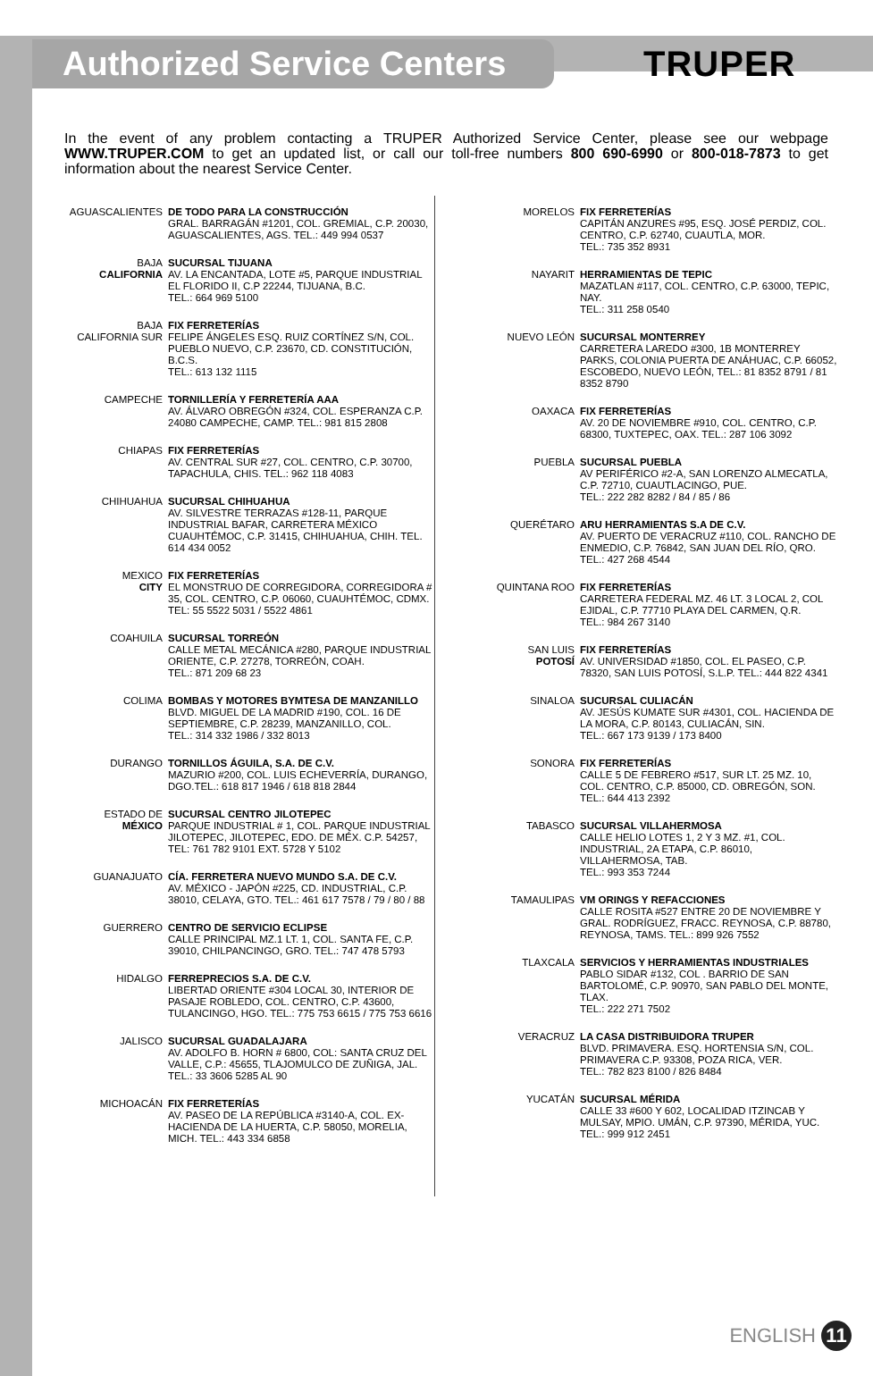Authorized Service Centers
TRUPER
In the event of any problem contacting a TRUPER Authorized Service Center, please see our webpage WWW.TRUPER.COM to get an updated list, or call our toll-free numbers 800 690-6990 or 800-018-7873 to get information about the nearest Service Center.
AGUASCALIENTES DE TODO PARA LA CONSTRUCCIÓN
GRAL. BARRAGÁN #1201, COL. GREMIAL, C.P. 20030, AGUASCALIENTES, AGS. TEL.: 449 994 0537
BAJA
CALIFORNIA
SUCURSAL TIJUANA
AV. LA ENCANTADA, LOTE #5, PARQUE INDUSTRIAL EL FLORIDO II, C.P 22244, TIJUANA, B.C.
TEL.: 664 969 5100
BAJA
CALIFORNIA SUR
FIX FERRETERÍAS
FELIPE ÁNGELES ESQ. RUIZ CORTÍNEZ S/N, COL. PUEBLO NUEVO, C.P. 23670, CD. CONSTITUCIÓN, B.C.S.
TEL.: 613 132 1115
CAMPECHE TORNILLERÍA Y FERRETERÍA AAA
AV. ÁLVARO OBREGÓN #324, COL. ESPERANZA C.P. 24080 CAMPECHE, CAMP. TEL.: 981 815 2808
CHIAPAS FIX FERRETERÍAS
AV. CENTRAL SUR #27, COL. CENTRO, C.P. 30700, TAPACHULA, CHIS. TEL.: 962 118 4083
CHIHUAHUA SUCURSAL CHIHUAHUA
AV. SILVESTRE TERRAZAS #128-11, PARQUE INDUSTRIAL BAFAR, CARRETERA MÉXICO CUAUHTÉMOC, C.P. 31415, CHIHUAHUA, CHIH. TEL. 614 434 0052
MEXICO
CITY
FIX FERRETERÍAS
EL MONSTRUO DE CORREGIDORA, CORREGIDORA # 35, COL. CENTRO, C.P. 06060, CUAUHTÉMOC, CDMX.
TEL: 55 5522 5031 / 5522 4861
COAHUILA SUCURSAL TORREÓN
CALLE METAL MECÁNICA #280, PARQUE INDUSTRIAL ORIENTE, C.P. 27278, TORREÓN, COAH.
TEL.: 871 209 68 23
COLIMA BOMBAS Y MOTORES BYMTESA DE MANZANILLO
BLVD. MIGUEL DE LA MADRID #190, COL. 16 DE SEPTIEMBRE, C.P. 28239, MANZANILLO, COL.
TEL.: 314 332 1986 / 332 8013
DURANGO TORNILLOS ÁGUILA, S.A. DE C.V.
MAZURIO #200, COL. LUIS ECHEVERRÍA, DURANGO, DGO.TEL.: 618 817 1946 / 618 818 2844
ESTADO DE
MÉXICO
SUCURSAL CENTRO JILOTEPEC
PARQUE INDUSTRIAL # 1, COL. PARQUE INDUSTRIAL JILOTEPEC, JILOTEPEC, EDO. DE MÉX. C.P. 54257,
TEL: 761 782 9101 EXT. 5728 Y 5102
GUANAJUATO CÍA. FERRETERA NUEVO MUNDO S.A. DE C.V.
AV. MÉXICO - JAPÓN #225, CD. INDUSTRIAL, C.P. 38010, CELAYA, GTO. TEL.: 461 617 7578 / 79 / 80 / 88
GUERRERO CENTRO DE SERVICIO ECLIPSE
CALLE PRINCIPAL MZ.1 LT. 1, COL. SANTA FE, C.P. 39010, CHILPANCINGO, GRO. TEL.: 747 478 5793
HIDALGO FERREPRECIOS S.A. DE C.V.
LIBERTAD ORIENTE #304 LOCAL 30, INTERIOR DE PASAJE ROBLEDO, COL. CENTRO, C.P. 43600, TULANCINGO, HGO. TEL.: 775 753 6615 / 775 753 6616
JALISCO SUCURSAL GUADALAJARA
AV. ADOLFO B. HORN # 6800, COL: SANTA CRUZ DEL VALLE, C.P.: 45655, TLAJOMULCO DE ZUÑIGA, JAL.
TEL.: 33 3606 5285 AL 90
MICHOACÁN FIX FERRETERÍAS
AV. PASEO DE LA REPÚBLICA #3140-A, COL. EX-HACIENDA DE LA HUERTA, C.P. 58050, MORELIA, MICH. TEL.: 443 334 6858
MORELOS FIX FERRETERÍAS
CAPITÁN ANZURES #95, ESQ. JOSÉ PERDIZ, COL. CENTRO, C.P. 62740, CUAUTLA, MOR.
TEL.: 735 352 8931
NAYARIT HERRAMIENTAS DE TEPIC
MAZATLAN #117, COL. CENTRO, C.P. 63000, TEPIC, NAY.
TEL.: 311 258 0540
NUEVO LEÓN SUCURSAL MONTERREY
CARRETERA LAREDO #300, 1B MONTERREY PARKS, COLONIA PUERTA DE ANÁHUAC, C.P. 66052, ESCOBEDO, NUEVO LEÓN, TEL.: 81 8352 8791 / 81 8352 8790
OAXACA FIX FERRETERÍAS
AV. 20 DE NOVIEMBRE #910, COL. CENTRO, C.P. 68300, TUXTEPEC, OAX. TEL.: 287 106 3092
PUEBLA SUCURSAL PUEBLA
AV PERIFÉRICO #2-A, SAN LORENZO ALMECATLA, C.P. 72710, CUAUTLACINGO, PUE.
TEL.: 222 282 8282 / 84 / 85 / 86
QUERÉTARO ARU HERRAMIENTAS S.A DE C.V.
AV. PUERTO DE VERACRUZ #110, COL. RANCHO DE ENMEDIO, C.P. 76842, SAN JUAN DEL RÍO, QRO.
TEL.: 427 268 4544
QUINTANA ROO FIX FERRETERÍAS
CARRETERA FEDERAL MZ. 46 LT. 3 LOCAL 2, COL EJIDAL, C.P. 77710 PLAYA DEL CARMEN, Q.R.
TEL.: 984 267 3140
SAN LUIS
POTOSÍ
FIX FERRETERÍAS
AV. UNIVERSIDAD #1850, COL. EL PASEO, C.P. 78320, SAN LUIS POTOSÍ, S.L.P. TEL.: 444 822 4341
SINALOA SUCURSAL CULIACÁN
AV. JESÚS KUMATE SUR #4301, COL. HACIENDA DE LA MORA, C.P. 80143, CULIACÁN, SIN.
TEL.: 667 173 9139 / 173 8400
SONORA FIX FERRETERÍAS
CALLE 5 DE FEBRERO #517, SUR LT. 25 MZ. 10, COL. CENTRO, C.P. 85000, CD. OBREGÓN, SON.
TEL.: 644 413 2392
TABASCO SUCURSAL VILLAHERMOSA
CALLE HELIO LOTES 1, 2 Y 3 MZ. #1, COL. INDUSTRIAL, 2A ETAPA, C.P. 86010, VILLAHERMOSA, TAB.
TEL.: 993 353 7244
TAMAULIPAS VM ORINGS Y REFACCIONES
CALLE ROSITA #527 ENTRE 20 DE NOVIEMBRE Y GRAL. RODRÍGUEZ, FRACC. REYNOSA, C.P. 88780, REYNOSA, TAMS. TEL.: 899 926 7552
TLAXCALA SERVICIOS Y HERRAMIENTAS INDUSTRIALES
PABLO SIDAR #132, COL . BARRIO DE SAN BARTOLOMÉ, C.P. 90970, SAN PABLO DEL MONTE, TLAX.
TEL.: 222 271 7502
VERACRUZ LA CASA DISTRIBUIDORA TRUPER
BLVD. PRIMAVERA. ESQ. HORTENSIA S/N, COL. PRIMAVERA C.P. 93308, POZA RICA, VER.
TEL.: 782 823 8100 / 826 8484
YUCATÁN SUCURSAL MÉRIDA
CALLE 33 #600 Y 602, LOCALIDAD ITZINCAB Y MULSAY, MPIO. UMÁN, C.P. 97390, MÉRIDA, YUC.
TEL.: 999 912 2451
ENGLISH 11